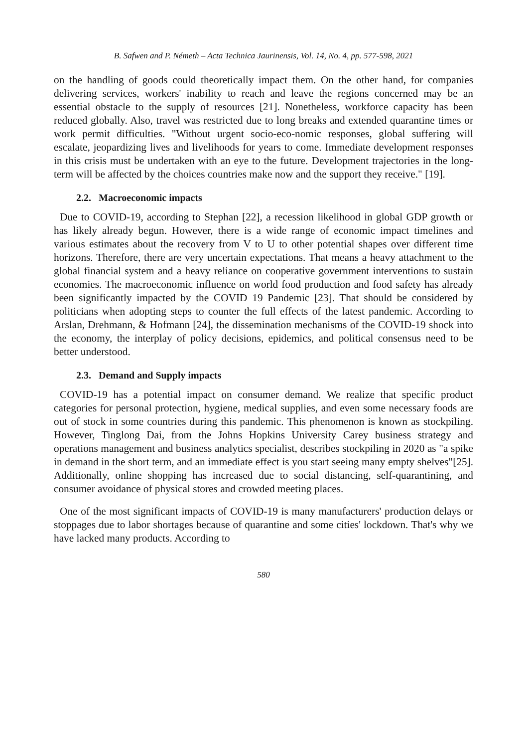B. Safwen and P. Németh – Acta Technica Jaurinensis, Vol. 14, No. 4, pp. 577-598, 2021
on the handling of goods could theoretically impact them. On the other hand, for companies delivering services, workers' inability to reach and leave the regions concerned may be an essential obstacle to the supply of resources [21]. Nonetheless, workforce capacity has been reduced globally. Also, travel was restricted due to long breaks and extended quarantine times or work permit difficulties. "Without urgent socio-eco-nomic responses, global suffering will escalate, jeopardizing lives and livelihoods for years to come. Immediate development responses in this crisis must be undertaken with an eye to the future. Development trajectories in the long-term will be affected by the choices countries make now and the support they receive." [19].
2.2. Macroeconomic impacts
Due to COVID-19, according to Stephan [22], a recession likelihood in global GDP growth or has likely already begun. However, there is a wide range of economic impact timelines and various estimates about the recovery from V to U to other potential shapes over different time horizons. Therefore, there are very uncertain expectations. That means a heavy attachment to the global financial system and a heavy reliance on cooperative government interventions to sustain economies. The macroeconomic influence on world food production and food safety has already been significantly impacted by the COVID 19 Pandemic [23]. That should be considered by politicians when adopting steps to counter the full effects of the latest pandemic. According to Arslan, Drehmann, & Hofmann [24], the dissemination mechanisms of the COVID-19 shock into the economy, the interplay of policy decisions, epidemics, and political consensus need to be better understood.
2.3. Demand and Supply impacts
COVID-19 has a potential impact on consumer demand. We realize that specific product categories for personal protection, hygiene, medical supplies, and even some necessary foods are out of stock in some countries during this pandemic. This phenomenon is known as stockpiling. However, Tinglong Dai, from the Johns Hopkins University Carey business strategy and operations management and business analytics specialist, describes stockpiling in 2020 as "a spike in demand in the short term, and an immediate effect is you start seeing many empty shelves"[25]. Additionally, online shopping has increased due to social distancing, self-quarantining, and consumer avoidance of physical stores and crowded meeting places.
One of the most significant impacts of COVID-19 is many manufacturers' production delays or stoppages due to labor shortages because of quarantine and some cities' lockdown. That's why we have lacked many products. According to
580